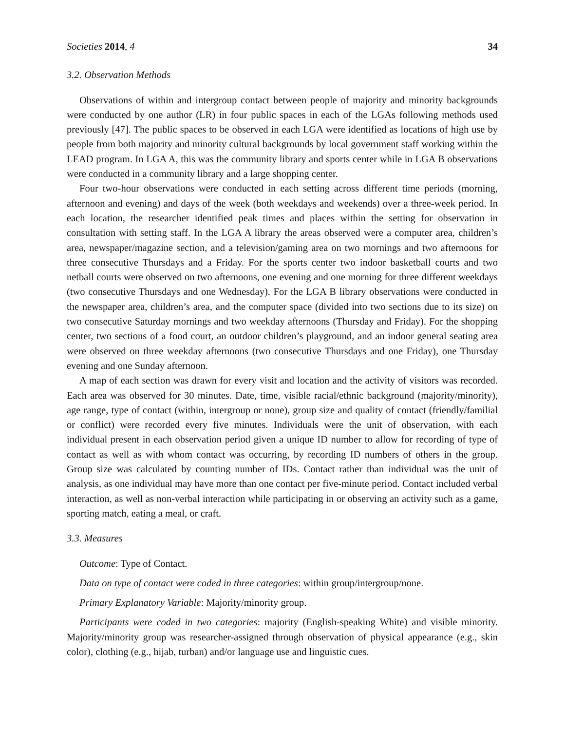Societies 2014, 4 34
3.2. Observation Methods
Observations of within and intergroup contact between people of majority and minority backgrounds were conducted by one author (LR) in four public spaces in each of the LGAs following methods used previously [47]. The public spaces to be observed in each LGA were identified as locations of high use by people from both majority and minority cultural backgrounds by local government staff working within the LEAD program. In LGA A, this was the community library and sports center while in LGA B observations were conducted in a community library and a large shopping center.
Four two-hour observations were conducted in each setting across different time periods (morning, afternoon and evening) and days of the week (both weekdays and weekends) over a three-week period. In each location, the researcher identified peak times and places within the setting for observation in consultation with setting staff. In the LGA A library the areas observed were a computer area, children’s area, newspaper/magazine section, and a television/gaming area on two mornings and two afternoons for three consecutive Thursdays and a Friday. For the sports center two indoor basketball courts and two netball courts were observed on two afternoons, one evening and one morning for three different weekdays (two consecutive Thursdays and one Wednesday). For the LGA B library observations were conducted in the newspaper area, children’s area, and the computer space (divided into two sections due to its size) on two consecutive Saturday mornings and two weekday afternoons (Thursday and Friday). For the shopping center, two sections of a food court, an outdoor children’s playground, and an indoor general seating area were observed on three weekday afternoons (two consecutive Thursdays and one Friday), one Thursday evening and one Sunday afternoon.
A map of each section was drawn for every visit and location and the activity of visitors was recorded. Each area was observed for 30 minutes. Date, time, visible racial/ethnic background (majority/minority), age range, type of contact (within, intergroup or none), group size and quality of contact (friendly/familial or conflict) were recorded every five minutes. Individuals were the unit of observation, with each individual present in each observation period given a unique ID number to allow for recording of type of contact as well as with whom contact was occurring, by recording ID numbers of others in the group. Group size was calculated by counting number of IDs. Contact rather than individual was the unit of analysis, as one individual may have more than one contact per five-minute period. Contact included verbal interaction, as well as non-verbal interaction while participating in or observing an activity such as a game, sporting match, eating a meal, or craft.
3.3. Measures
Outcome: Type of Contact.
Data on type of contact were coded in three categories: within group/intergroup/none.
Primary Explanatory Variable: Majority/minority group.
Participants were coded in two categories: majority (English-speaking White) and visible minority. Majority/minority group was researcher-assigned through observation of physical appearance (e.g., skin color), clothing (e.g., hijab, turban) and/or language use and linguistic cues.